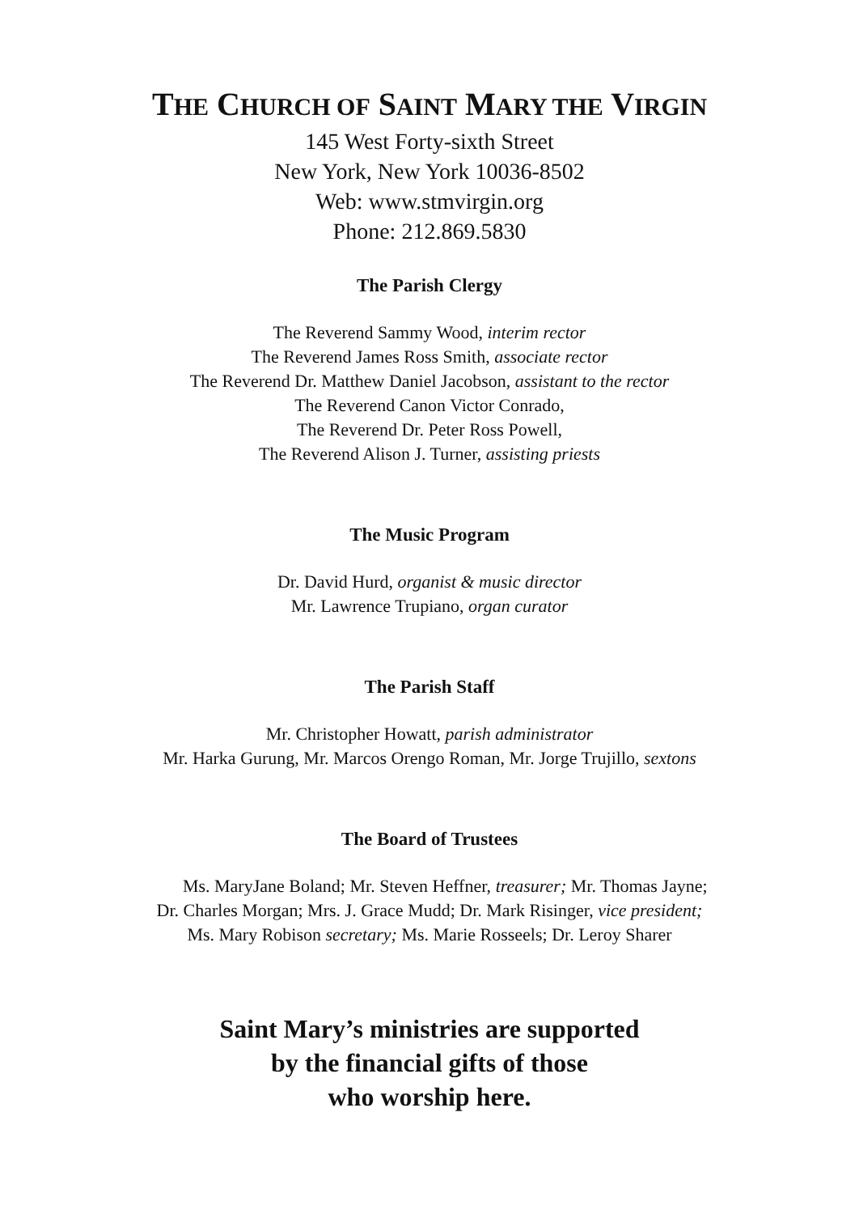THE CHURCH OF SAINT MARY THE VIRGIN
145 West Forty-sixth Street
New York, New York 10036-8502
Web: www.stmvirgin.org
Phone: 212.869.5830
The Parish Clergy
The Reverend Sammy Wood, interim rector
The Reverend James Ross Smith, associate rector
The Reverend Dr. Matthew Daniel Jacobson, assistant to the rector
The Reverend Canon Victor Conrado,
The Reverend Dr. Peter Ross Powell,
The Reverend Alison J. Turner, assisting priests
The Music Program
Dr. David Hurd, organist & music director
Mr. Lawrence Trupiano, organ curator
The Parish Staff
Mr. Christopher Howatt, parish administrator
Mr. Harka Gurung, Mr. Marcos Orengo Roman, Mr. Jorge Trujillo, sextons
The Board of Trustees
Ms. MaryJane Boland; Mr. Steven Heffner, treasurer; Mr. Thomas Jayne;
Dr. Charles Morgan; Mrs. J. Grace Mudd; Dr. Mark Risinger, vice president;
Ms. Mary Robison secretary; Ms. Marie Rosseels; Dr. Leroy Sharer
Saint Mary’s ministries are supported
by the financial gifts of those
who worship here.